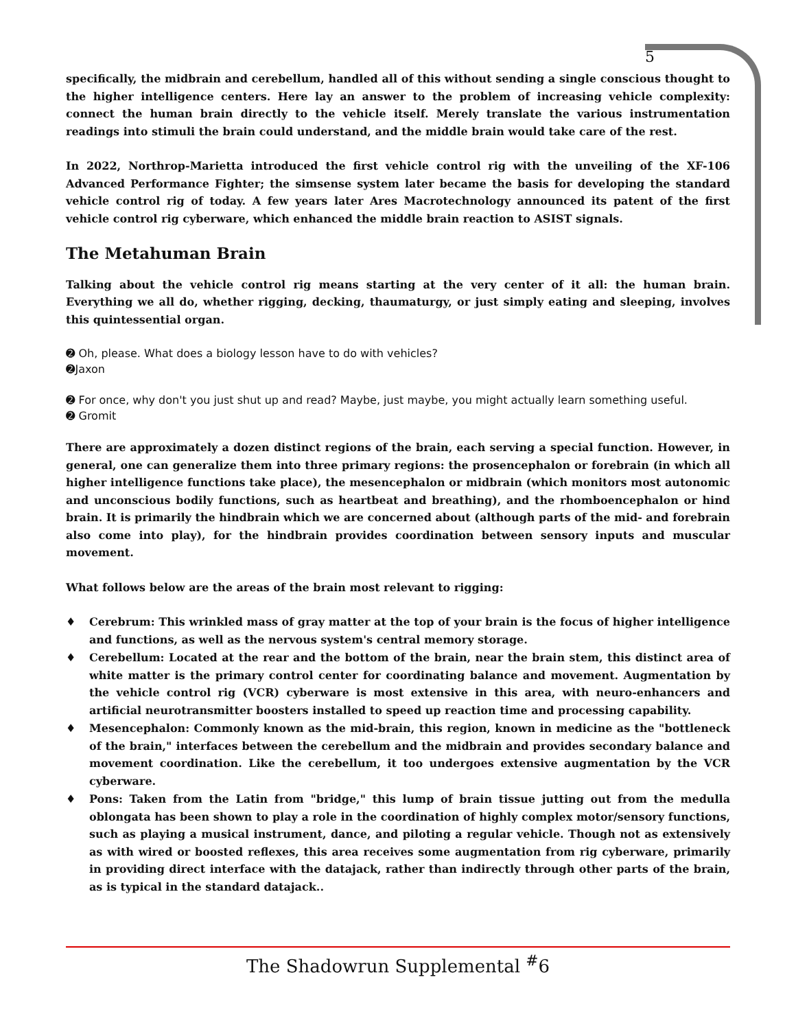5
specifically, the midbrain and cerebellum, handled all of this without sending a single conscious thought to the higher intelligence centers. Here lay an answer to the problem of increasing vehicle complexity: connect the human brain directly to the vehicle itself. Merely translate the various instrumentation readings into stimuli the brain could understand, and the middle brain would take care of the rest.
In 2022, Northrop-Marietta introduced the first vehicle control rig with the unveiling of the XF-106 Advanced Performance Fighter; the simsense system later became the basis for developing the standard vehicle control rig of today. A few years later Ares Macrotechnology announced its patent of the first vehicle control rig cyberware, which enhanced the middle brain reaction to ASIST signals.
The Metahuman Brain
Talking about the vehicle control rig means starting at the very center of it all: the human brain. Everything we all do, whether rigging, decking, thaumaturgy, or just simply eating and sleeping, involves this quintessential organ.
➋ Oh, please. What does a biology lesson have to do with vehicles?
➋Jaxon
➋ For once, why don't you just shut up and read? Maybe, just maybe, you might actually learn something useful.
➋ Gromit
There are approximately a dozen distinct regions of the brain, each serving a special function. However, in general, one can generalize them into three primary regions: the prosencephalon or forebrain (in which all higher intelligence functions take place), the mesencephalon or midbrain (which monitors most autonomic and unconscious bodily functions, such as heartbeat and breathing), and the rhomboencephalon or hind brain. It is primarily the hindbrain which we are concerned about (although parts of the mid- and forebrain also come into play), for the hindbrain provides coordination between sensory inputs and muscular movement.
What follows below are the areas of the brain most relevant to rigging:
♦ Cerebrum: This wrinkled mass of gray matter at the top of your brain is the focus of higher intelligence and functions, as well as the nervous system's central memory storage.
♦ Cerebellum: Located at the rear and the bottom of the brain, near the brain stem, this distinct area of white matter is the primary control center for coordinating balance and movement. Augmentation by the vehicle control rig (VCR) cyberware is most extensive in this area, with neuro-enhancers and artificial neurotransmitter boosters installed to speed up reaction time and processing capability.
♦ Mesencephalon: Commonly known as the mid-brain, this region, known in medicine as the "bottleneck of the brain," interfaces between the cerebellum and the midbrain and provides secondary balance and movement coordination. Like the cerebellum, it too undergoes extensive augmentation by the VCR cyberware.
♦ Pons: Taken from the Latin from "bridge," this lump of brain tissue jutting out from the medulla oblongata has been shown to play a role in the coordination of highly complex motor/sensory functions, such as playing a musical instrument, dance, and piloting a regular vehicle. Though not as extensively as with wired or boosted reflexes, this area receives some augmentation from rig cyberware, primarily in providing direct interface with the datajack, rather than indirectly through other parts of the brain, as is typical in the standard datajack..
The Shadowrun Supplemental <sup>#</sup>6